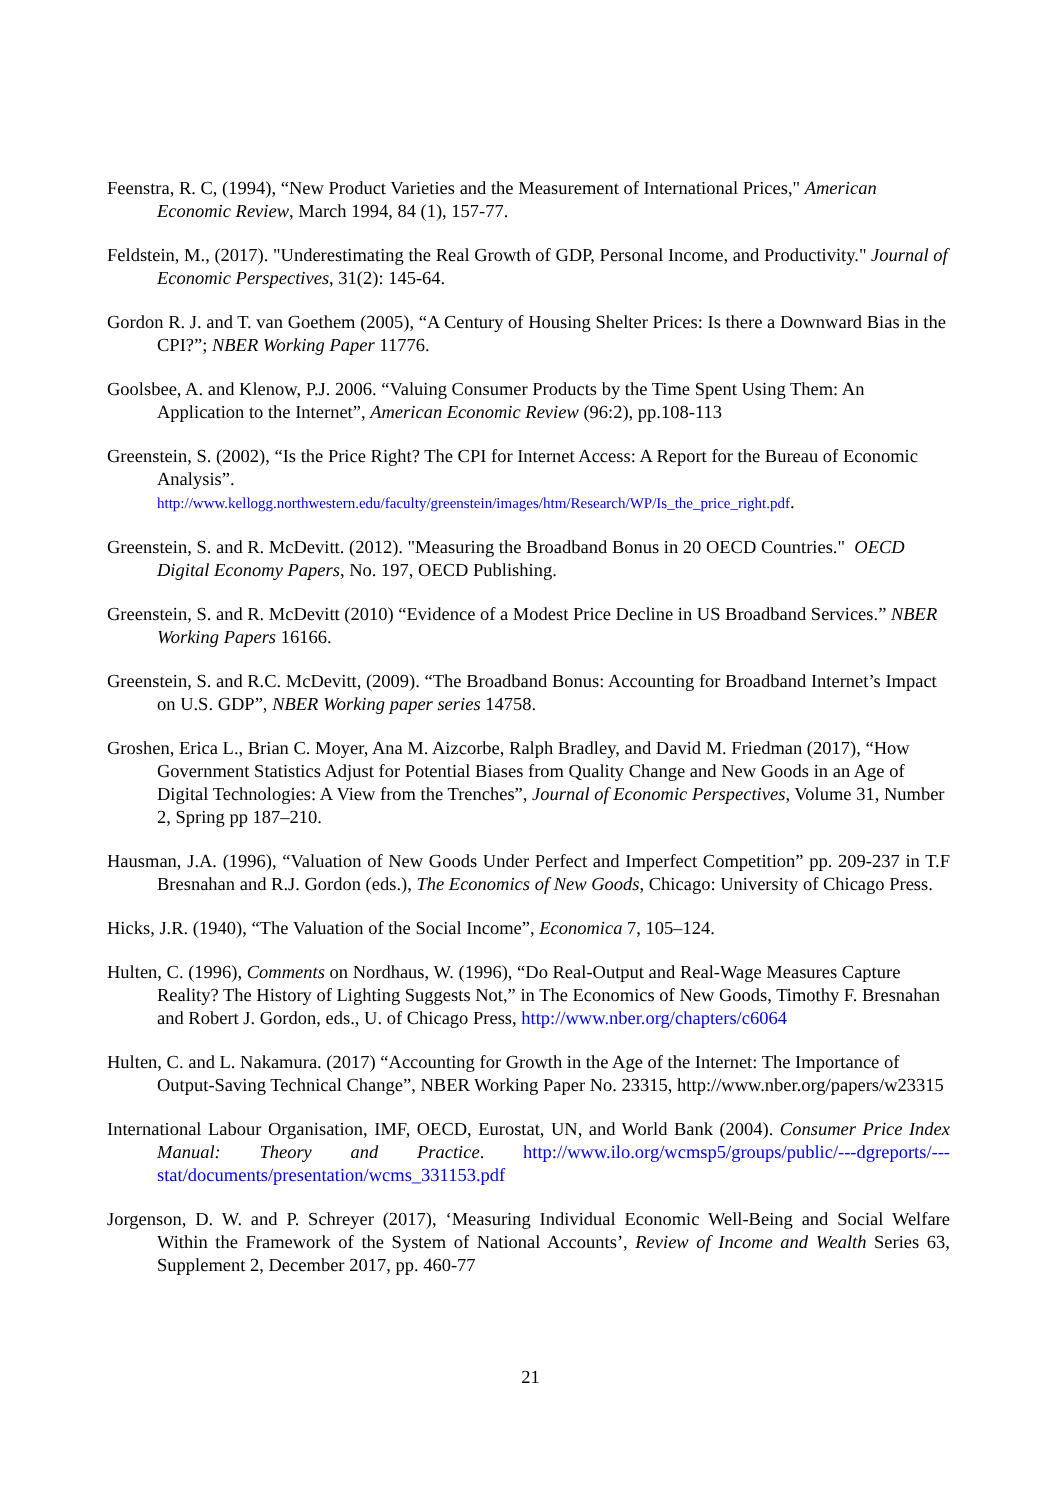Feenstra, R. C, (1994), “New Product Varieties and the Measurement of International Prices," American Economic Review, March 1994, 84 (1), 157-77.
Feldstein, M., (2017). "Underestimating the Real Growth of GDP, Personal Income, and Productivity." Journal of Economic Perspectives, 31(2): 145-64.
Gordon R. J. and T. van Goethem (2005), “A Century of Housing Shelter Prices: Is there a Downward Bias in the CPI?”; NBER Working Paper 11776.
Goolsbee, A. and Klenow, P.J. 2006. “Valuing Consumer Products by the Time Spent Using Them: An Application to the Internet”, American Economic Review (96:2), pp.108-113
Greenstein, S. (2002), “Is the Price Right? The CPI for Internet Access: A Report for the Bureau of Economic Analysis”.
http://www.kellogg.northwestern.edu/faculty/greenstein/images/htm/Research/WP/Is_the_price_right.pdf.
Greenstein, S. and R. McDevitt. (2012). "Measuring the Broadband Bonus in 20 OECD Countries." OECD Digital Economy Papers, No. 197, OECD Publishing.
Greenstein, S. and R. McDevitt (2010) “Evidence of a Modest Price Decline in US Broadband Services.” NBER Working Papers 16166.
Greenstein, S. and R.C. McDevitt, (2009). “The Broadband Bonus: Accounting for Broadband Internet’s Impact on U.S. GDP”, NBER Working paper series 14758.
Groshen, Erica L., Brian C. Moyer, Ana M. Aizcorbe, Ralph Bradley, and David M. Friedman (2017), “How Government Statistics Adjust for Potential Biases from Quality Change and New Goods in an Age of Digital Technologies: A View from the Trenches”, Journal of Economic Perspectives, Volume 31, Number 2, Spring pp 187–210.
Hausman, J.A. (1996), “Valuation of New Goods Under Perfect and Imperfect Competition” pp. 209-237 in T.F Bresnahan and R.J. Gordon (eds.), The Economics of New Goods, Chicago: University of Chicago Press.
Hicks, J.R. (1940), “The Valuation of the Social Income”, Economica 7, 105–124.
Hulten, C. (1996), Comments on Nordhaus, W. (1996), “Do Real-Output and Real-Wage Measures Capture Reality? The History of Lighting Suggests Not,” in The Economics of New Goods, Timothy F. Bresnahan and Robert J. Gordon, eds., U. of Chicago Press, http://www.nber.org/chapters/c6064
Hulten, C. and L. Nakamura. (2017) “Accounting for Growth in the Age of the Internet: The Importance of Output-Saving Technical Change”, NBER Working Paper No. 23315, http://www.nber.org/papers/w23315
International Labour Organisation, IMF, OECD, Eurostat, UN, and World Bank (2004). Consumer Price Index Manual: Theory and Practice. http://www.ilo.org/wcmsp5/groups/public/---dgreports/---stat/documents/presentation/wcms_331153.pdf
Jorgenson, D. W. and P. Schreyer (2017), ‘Measuring Individual Economic Well-Being and Social Welfare Within the Framework of the System of National Accounts’, Review of Income and Wealth Series 63, Supplement 2, December 2017, pp. 460-77
21